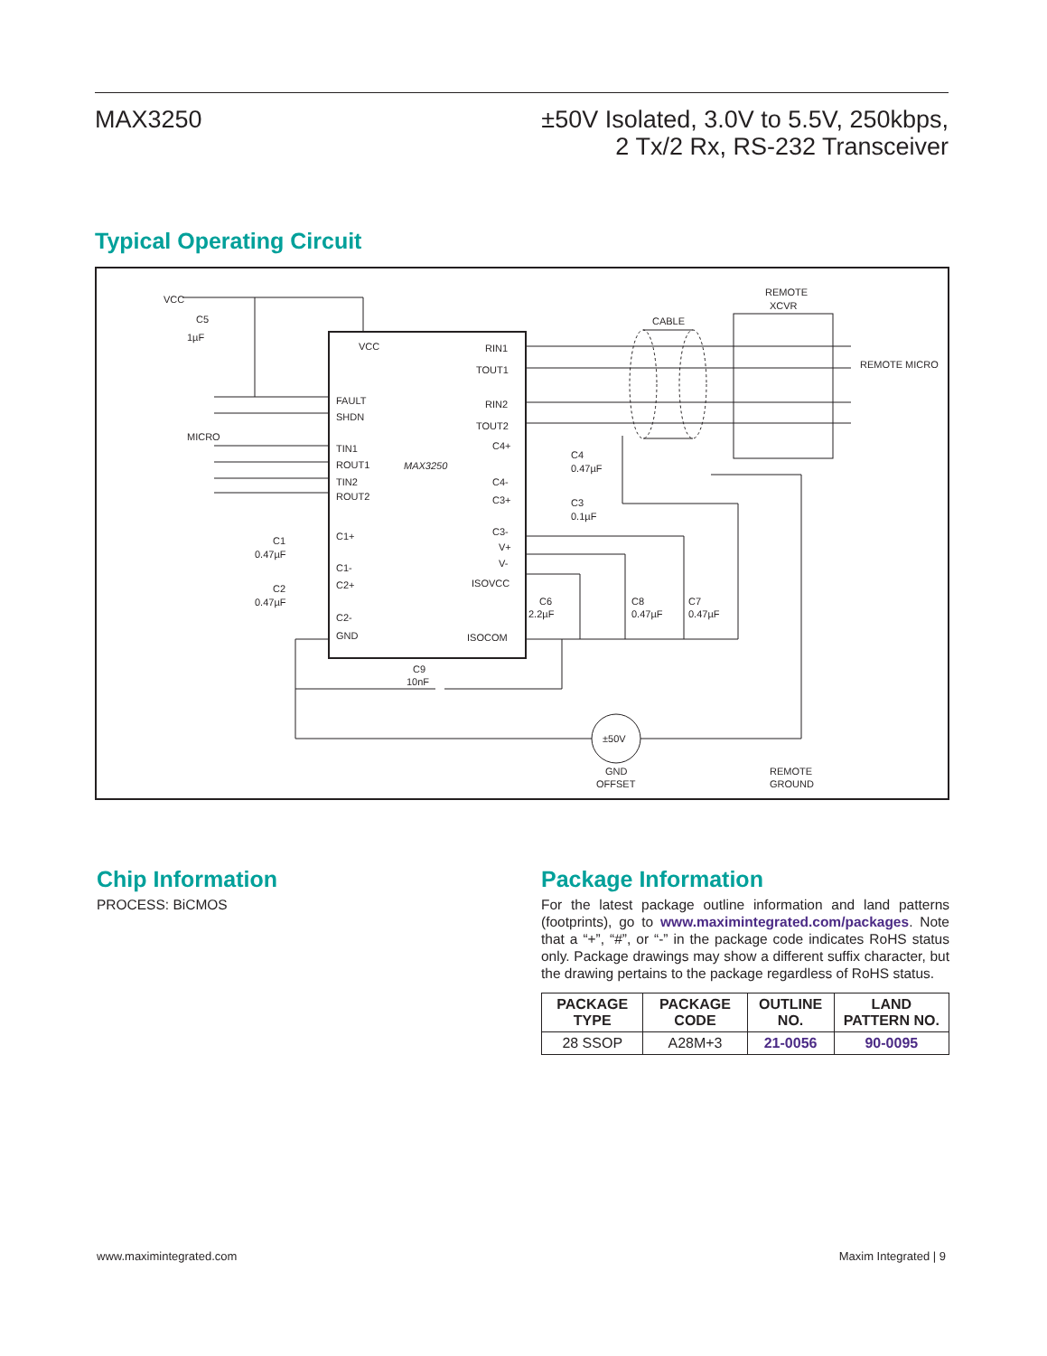MAX3250
±50V Isolated, 3.0V to 5.5V, 250kbps,
2 Tx/2 Rx, RS-232 Transceiver
Typical Operating Circuit
VCC
C5
1µF
VCC
FAULT
SHDN
TIN1
ROUT1
TIN2
ROUT2
MAX3250
RIN1
TOUT1
RIN2
TOUT2
C4+
C4-
C3+
C3-
V+
V-
ISOVCC
ISOCOM
C1+
C1-
C2+
C2-
GND
C1
0.47µF
C2
0.47µF
C4
0.47µF
C3
0.1µF
C6
2.2µF
C8
0.47µF
C7
0.47µF
C9
10nF
±50V
GND
OFFSET
REMOTE
GROUND
CABLE
REMOTE
XCVR
MICRO
REMOTE MICRO
Chip Information
PROCESS: BiCMOS
Package Information
For the latest package outline information and land patterns (footprints), go to www.maximintegrated.com/packages. Note that a “+”, “#”, or “-” in the package code indicates RoHS status only. Package drawings may show a different suffix character, but the drawing pertains to the package regardless of RoHS status.
| PACKAGE TYPE | PACKAGE CODE | OUTLINE NO. | LAND PATTERN NO. |
| --- | --- | --- | --- |
| 28 SSOP | A28M+3 | 21-0056 | 90-0095 |
www.maximintegrated.com Maxim Integrated | 9